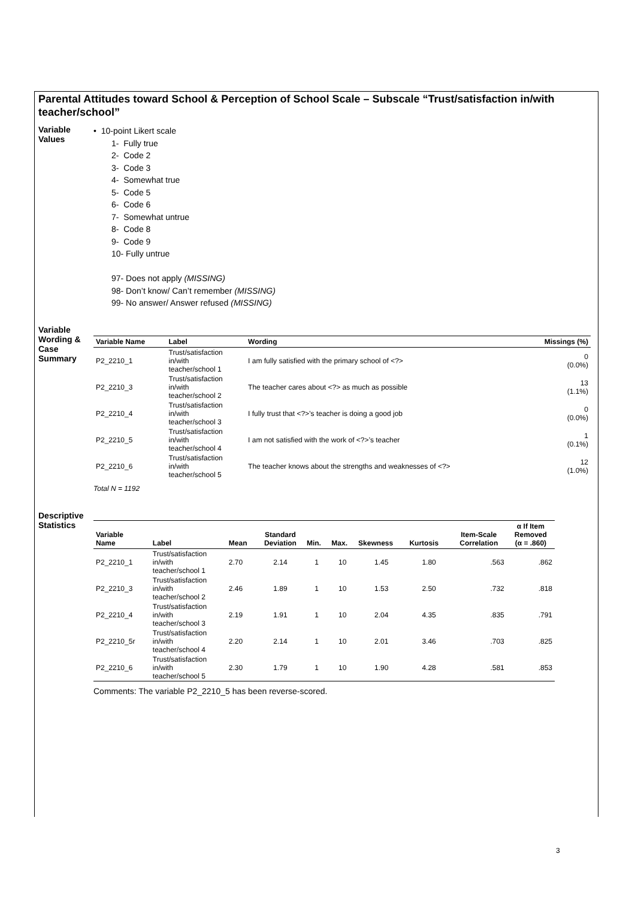Parental Attitudes toward School & Perception of School Scale – Subscale “Trust/satisfaction in/with teacher/school”
Variable Values
• 10-point Likert scale
1- Fully true
2- Code 2
3- Code 3
4- Somewhat true
5- Code 5
6- Code 6
7- Somewhat untrue
8- Code 8
9- Code 9
10- Fully untrue
97- Does not apply (MISSING)
98- Don’t know/ Can’t remember (MISSING)
99- No answer/ Answer refused (MISSING)
Variable Wording & Case Summary
| Variable Name | Label | Wording | Missings (%) |
| --- | --- | --- | --- |
| P2_2210_1 | Trust/satisfaction in/with teacher/school 1 | I am fully satisfied with the primary school of <?> | 0 (0.0%) |
| P2_2210_3 | Trust/satisfaction in/with teacher/school 2 | The teacher cares about <?> as much as possible | 13 (1.1%) |
| P2_2210_4 | Trust/satisfaction in/with teacher/school 3 | I fully trust that <?>’s teacher is doing a good job | 0 (0.0%) |
| P2_2210_5 | Trust/satisfaction in/with teacher/school 4 | I am not satisfied with the work of <?>’s teacher | 1 (0.1%) |
| P2_2210_6 | Trust/satisfaction in/with teacher/school 5 | The teacher knows about the strengths and weaknesses of <?> | 12 (1.0%) |
Total N = 1192
Descriptive Statistics
| Variable Name | Label | Mean | Standard Deviation | Min. | Max. | Skewness | Kurtosis | Item-Scale Correlation | α If Item Removed (α = .860) |
| --- | --- | --- | --- | --- | --- | --- | --- | --- | --- |
| P2_2210_1 | Trust/satisfaction in/with teacher/school 1 | 2.70 | 2.14 | 1 | 10 | 1.45 | 1.80 | .563 | .862 |
| P2_2210_3 | Trust/satisfaction in/with teacher/school 2 | 2.46 | 1.89 | 1 | 10 | 1.53 | 2.50 | .732 | .818 |
| P2_2210_4 | Trust/satisfaction in/with teacher/school 3 | 2.19 | 1.91 | 1 | 10 | 2.04 | 4.35 | .835 | .791 |
| P2_2210_5r | Trust/satisfaction in/with teacher/school 4 | 2.20 | 2.14 | 1 | 10 | 2.01 | 3.46 | .703 | .825 |
| P2_2210_6 | Trust/satisfaction in/with teacher/school 5 | 2.30 | 1.79 | 1 | 10 | 1.90 | 4.28 | .581 | .853 |
Comments: The variable P2_2210_5 has been reverse-scored.
3